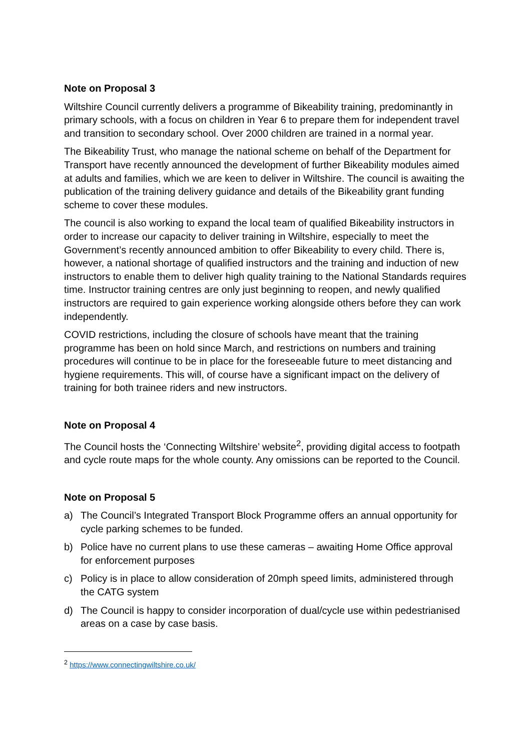Note on Proposal 3
Wiltshire Council currently delivers a programme of Bikeability training, predominantly in primary schools, with a focus on children in Year 6 to prepare them for independent travel and transition to secondary school. Over 2000 children are trained in a normal year.
The Bikeability Trust, who manage the national scheme on behalf of the Department for Transport have recently announced the development of further Bikeability modules aimed at adults and families, which we are keen to deliver in Wiltshire. The council is awaiting the publication of the training delivery guidance and details of the Bikeability grant funding scheme to cover these modules.
The council is also working to expand the local team of qualified Bikeability instructors in order to increase our capacity to deliver training in Wiltshire, especially to meet the Government’s recently announced ambition to offer Bikeability to every child. There is, however, a national shortage of qualified instructors and the training and induction of new instructors to enable them to deliver high quality training to the National Standards requires time. Instructor training centres are only just beginning to reopen, and newly qualified instructors are required to gain experience working alongside others before they can work independently.
COVID restrictions, including the closure of schools have meant that the training programme has been on hold since March, and restrictions on numbers and training procedures will continue to be in place for the foreseeable future to meet distancing and hygiene requirements. This will, of course have a significant impact on the delivery of training for both trainee riders and new instructors.
Note on Proposal 4
The Council hosts the ‘Connecting Wiltshire’ website<sup>2</sup>, providing digital access to footpath and cycle route maps for the whole county. Any omissions can be reported to the Council.
Note on Proposal 5
a) The Council’s Integrated Transport Block Programme offers an annual opportunity for cycle parking schemes to be funded.
b) Police have no current plans to use these cameras – awaiting Home Office approval for enforcement purposes
c) Policy is in place to allow consideration of 20mph speed limits, administered through the CATG system
d) The Council is happy to consider incorporation of dual/cycle use within pedestrianised areas on a case by case basis.
<sup>2</sup> https://www.connectingwiltshire.co.uk/